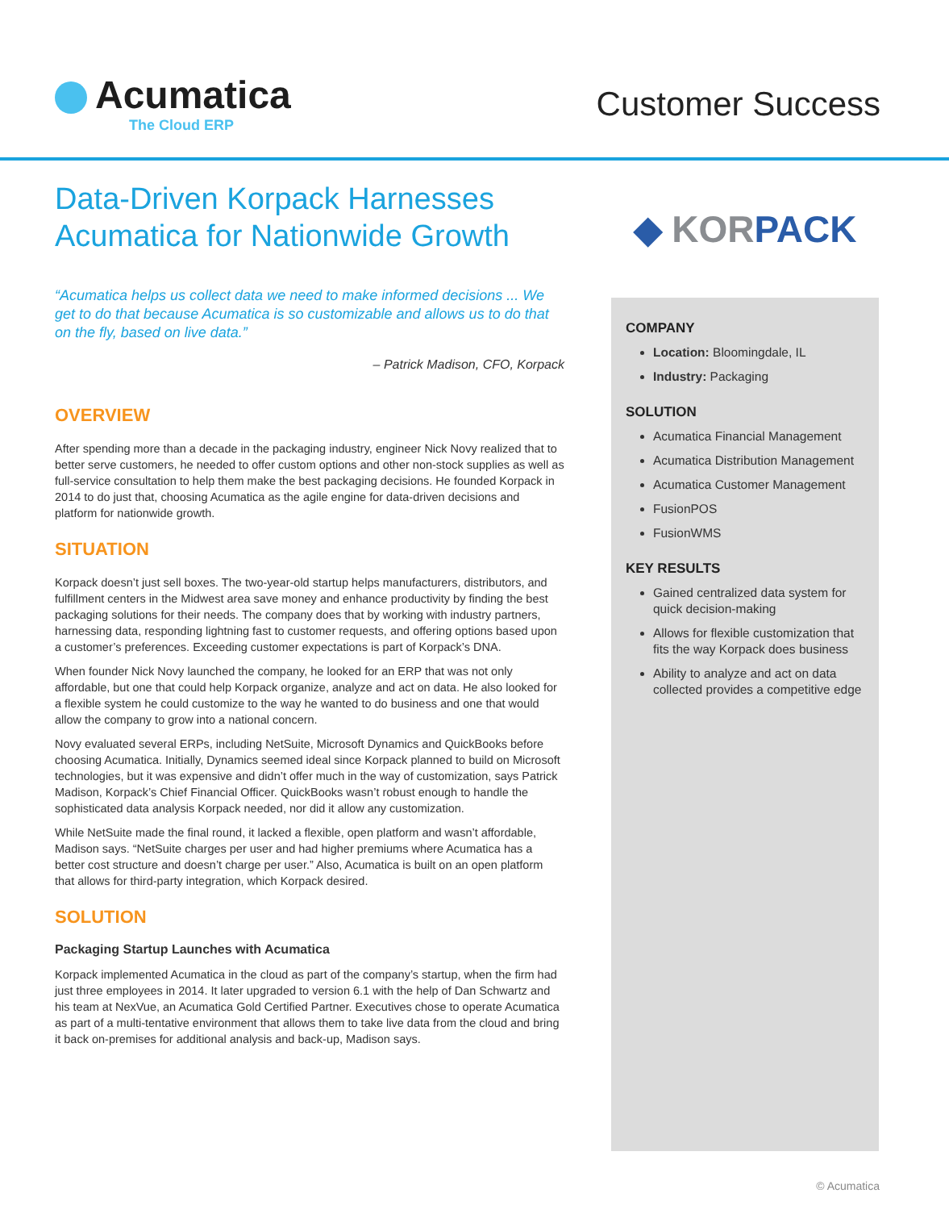Acumatica
The Cloud ERP
Customer Success
Data-Driven Korpack Harnesses Acumatica for Nationwide Growth
“Acumatica helps us collect data we need to make informed decisions ... We get to do that because Acumatica is so customizable and allows us to do that on the fly, based on live data.”
– Patrick Madison, CFO, Korpack
OVERVIEW
After spending more than a decade in the packaging industry, engineer Nick Novy realized that to better serve customers, he needed to offer custom options and other non-stock supplies as well as full-service consultation to help them make the best packaging decisions. He founded Korpack in 2014 to do just that, choosing Acumatica as the agile engine for data-driven decisions and platform for nationwide growth.
SITUATION
Korpack doesn’t just sell boxes. The two-year-old startup helps manufacturers, distributors, and fulfillment centers in the Midwest area save money and enhance productivity by finding the best packaging solutions for their needs. The company does that by working with industry partners, harnessing data, responding lightning fast to customer requests, and offering options based upon a customer’s preferences. Exceeding customer expectations is part of Korpack’s DNA.
When founder Nick Novy launched the company, he looked for an ERP that was not only affordable, but one that could help Korpack organize, analyze and act on data. He also looked for a flexible system he could customize to the way he wanted to do business and one that would allow the company to grow into a national concern.
Novy evaluated several ERPs, including NetSuite, Microsoft Dynamics and QuickBooks before choosing Acumatica. Initially, Dynamics seemed ideal since Korpack planned to build on Microsoft technologies, but it was expensive and didn’t offer much in the way of customization, says Patrick Madison, Korpack’s Chief Financial Officer. QuickBooks wasn’t robust enough to handle the sophisticated data analysis Korpack needed, nor did it allow any customization.
While NetSuite made the final round, it lacked a flexible, open platform and wasn’t affordable, Madison says. “NetSuite charges per user and had higher premiums where Acumatica has a better cost structure and doesn’t charge per user.” Also, Acumatica is built on an open platform that allows for third-party integration, which Korpack desired.
SOLUTION
Packaging Startup Launches with Acumatica
Korpack implemented Acumatica in the cloud as part of the company’s startup, when the firm had just three employees in 2014. It later upgraded to version 6.1 with the help of Dan Schwartz and his team at NexVue, an Acumatica Gold Certified Partner. Executives chose to operate Acumatica as part of a multi-tentative environment that allows them to take live data from the cloud and bring it back on-premises for additional analysis and back-up, Madison says.
◆ KOR PACK
COMPANY
Location: Bloomingdale, IL
Industry: Packaging
SOLUTION
Acumatica Financial Management
Acumatica Distribution Management
Acumatica Customer Management
FusionPOS
FusionWMS
KEY RESULTS
Gained centralized data system for quick decision-making
Allows for flexible customization that fits the way Korpack does business
Ability to analyze and act on data collected provides a competitive edge
© Acumatica